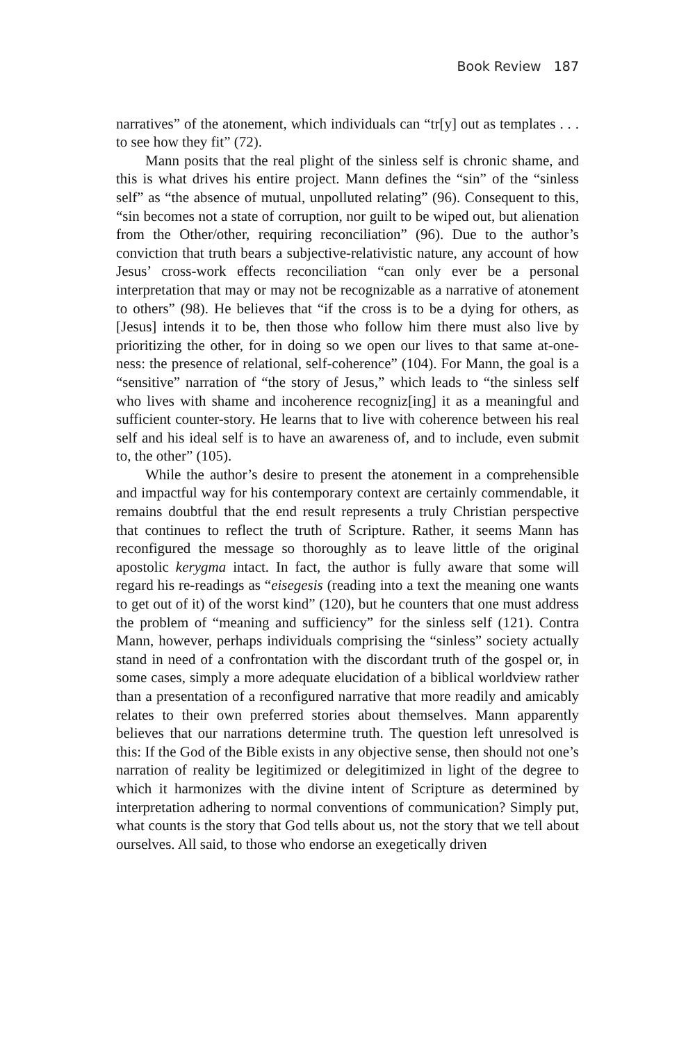Book Review 187
narratives” of the atonement, which individuals can “tr[y] out as templates . . . to see how they fit” (72).
Mann posits that the real plight of the sinless self is chronic shame, and this is what drives his entire project. Mann defines the “sin” of the “sinless self” as “the absence of mutual, unpolluted relating” (96). Consequent to this, “sin becomes not a state of corruption, nor guilt to be wiped out, but alienation from the Other/other, requiring reconciliation” (96). Due to the author’s conviction that truth bears a subjective-relativistic nature, any account of how Jesus’ cross-work effects reconciliation “can only ever be a personal interpretation that may or may not be recognizable as a narrative of atonement to others” (98). He believes that “if the cross is to be a dying for others, as [Jesus] intends it to be, then those who follow him there must also live by prioritizing the other, for in doing so we open our lives to that same at-one-ness: the presence of relational, self-coherence” (104). For Mann, the goal is a “sensitive” narration of “the story of Jesus,” which leads to “the sinless self who lives with shame and incoherence recogniz[ing] it as a meaningful and sufficient counter-story. He learns that to live with coherence between his real self and his ideal self is to have an awareness of, and to include, even submit to, the other” (105).
While the author’s desire to present the atonement in a comprehensible and impactful way for his contemporary context are certainly commendable, it remains doubtful that the end result represents a truly Christian perspective that continues to reflect the truth of Scripture. Rather, it seems Mann has reconfigured the message so thoroughly as to leave little of the original apostolic kerygma intact. In fact, the author is fully aware that some will regard his re-readings as “eisegesis (reading into a text the meaning one wants to get out of it) of the worst kind” (120), but he counters that one must address the problem of “meaning and sufficiency” for the sinless self (121). Contra Mann, however, perhaps individuals comprising the “sinless” society actually stand in need of a confrontation with the discordant truth of the gospel or, in some cases, simply a more adequate elucidation of a biblical worldview rather than a presentation of a reconfigured narrative that more readily and amicably relates to their own preferred stories about themselves. Mann apparently believes that our narrations determine truth. The question left unresolved is this: If the God of the Bible exists in any objective sense, then should not one’s narration of reality be legitimized or delegitimized in light of the degree to which it harmonizes with the divine intent of Scripture as determined by interpretation adhering to normal conventions of communication? Simply put, what counts is the story that God tells about us, not the story that we tell about ourselves. All said, to those who endorse an exegetically driven